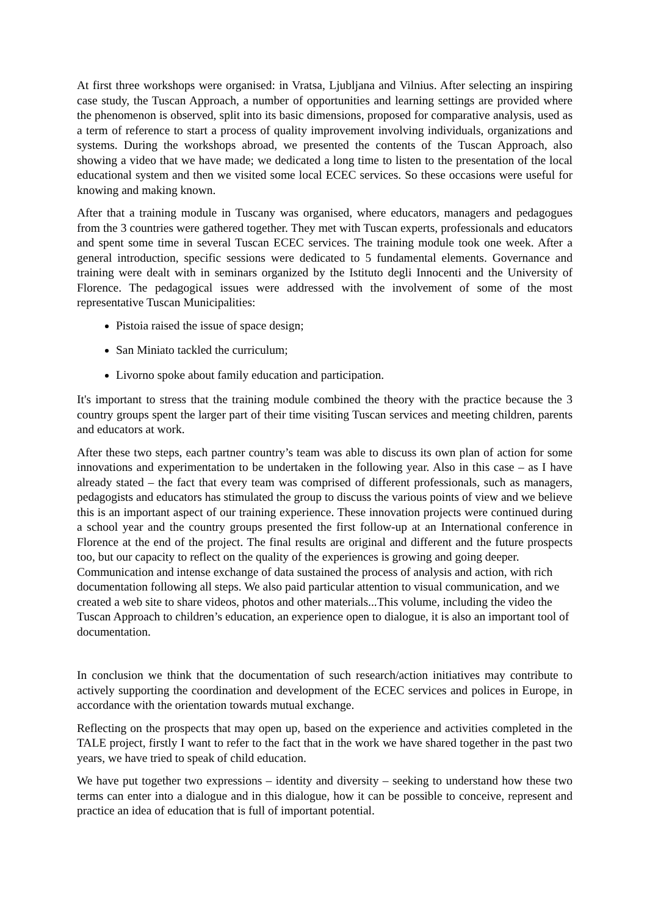At first three workshops were organised: in Vratsa, Ljubljana and Vilnius. After selecting an inspiring case study, the Tuscan Approach, a number of opportunities and learning settings are provided where the phenomenon is observed, split into its basic dimensions, proposed for comparative analysis, used as a term of reference to start a process of quality improvement involving individuals, organizations and systems. During the workshops abroad, we presented the contents of the Tuscan Approach, also showing a video that we have made; we dedicated a long time to listen to the presentation of the local educational system and then we visited some local ECEC services. So these occasions were useful for knowing and making known.
After that a training module in Tuscany was organised, where educators, managers and pedagogues from the 3 countries were gathered together. They met with Tuscan experts, professionals and educators and spent some time in several Tuscan ECEC services. The training module took one week. After a general introduction, specific sessions were dedicated to 5 fundamental elements. Governance and training were dealt with in seminars organized by the Istituto degli Innocenti and the University of Florence. The pedagogical issues were addressed with the involvement of some of the most representative Tuscan Municipalities:
Pistoia raised the issue of space design;
San Miniato tackled the curriculum;
Livorno spoke about family education and participation.
It's important to stress that the training module combined the theory with the practice because the 3 country groups spent the larger part of their time visiting Tuscan services and meeting children, parents and educators at work.
After these two steps, each partner country’s team was able to discuss its own plan of action for some innovations and experimentation to be undertaken in the following year. Also in this case – as I have already stated – the fact that every team was comprised of different professionals, such as managers, pedagogists and educators has stimulated the group to discuss the various points of view and we believe this is an important aspect of our training experience. These innovation projects were continued during a school year and the country groups presented the first follow-up at an International conference in Florence at the end of the project. The final results are original and different and the future prospects too, but our capacity to reflect on the quality of the experiences is growing and going deeper.
Communication and intense exchange of data sustained the process of analysis and action, with rich documentation following all steps. We also paid particular attention to visual communication, and we created a web site to share videos, photos and other materials...This volume, including the video the Tuscan Approach to children’s education, an experience open to dialogue, it is also an important tool of documentation.
In conclusion we think that the documentation of such research/action initiatives may contribute to actively supporting the coordination and development of the ECEC services and polices in Europe, in accordance with the orientation towards mutual exchange.
Reflecting on the prospects that may open up, based on the experience and activities completed in the TALE project, firstly I want to refer to the fact that in the work we have shared together in the past two years, we have tried to speak of child education.
We have put together two expressions – identity and diversity – seeking to understand how these two terms can enter into a dialogue and in this dialogue, how it can be possible to conceive, represent and practice an idea of education that is full of important potential.